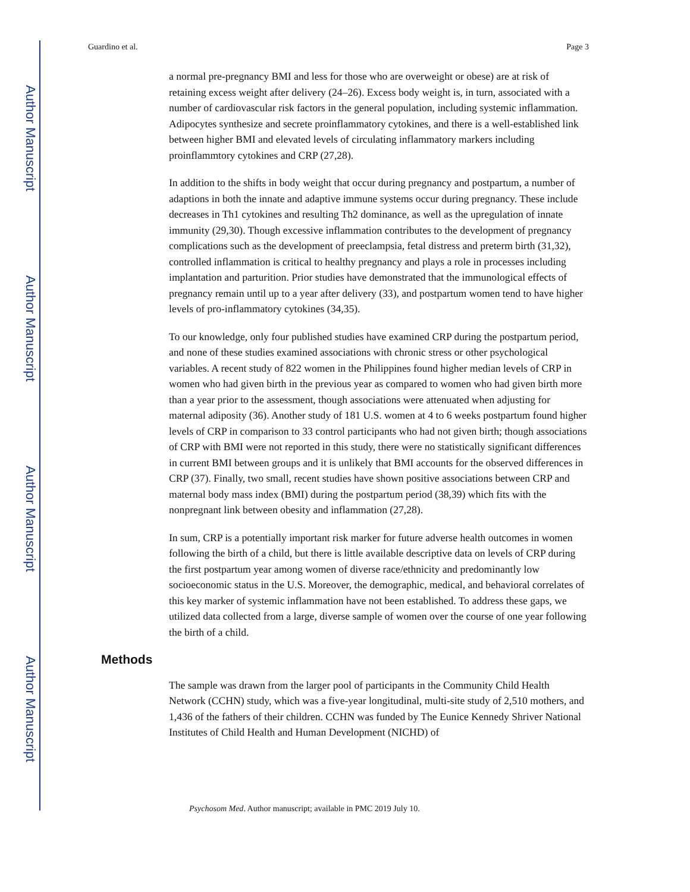Author Manuscript
Author Manuscript
Author Manuscript
Author Manuscript
Guardino et al. Page 3
a normal pre-pregnancy BMI and less for those who are overweight or obese) are at risk of retaining excess weight after delivery (24–26). Excess body weight is, in turn, associated with a number of cardiovascular risk factors in the general population, including systemic inflammation. Adipocytes synthesize and secrete proinflammatory cytokines, and there is a well-established link between higher BMI and elevated levels of circulating inflammatory markers including proinflammtory cytokines and CRP (27,28).
In addition to the shifts in body weight that occur during pregnancy and postpartum, a number of adaptions in both the innate and adaptive immune systems occur during pregnancy. These include decreases in Th1 cytokines and resulting Th2 dominance, as well as the upregulation of innate immunity (29,30). Though excessive inflammation contributes to the development of pregnancy complications such as the development of preeclampsia, fetal distress and preterm birth (31,32), controlled inflammation is critical to healthy pregnancy and plays a role in processes including implantation and parturition. Prior studies have demonstrated that the immunological effects of pregnancy remain until up to a year after delivery (33), and postpartum women tend to have higher levels of pro-inflammatory cytokines (34,35).
To our knowledge, only four published studies have examined CRP during the postpartum period, and none of these studies examined associations with chronic stress or other psychological variables. A recent study of 822 women in the Philippines found higher median levels of CRP in women who had given birth in the previous year as compared to women who had given birth more than a year prior to the assessment, though associations were attenuated when adjusting for maternal adiposity (36). Another study of 181 U.S. women at 4 to 6 weeks postpartum found higher levels of CRP in comparison to 33 control participants who had not given birth; though associations of CRP with BMI were not reported in this study, there were no statistically significant differences in current BMI between groups and it is unlikely that BMI accounts for the observed differences in CRP (37). Finally, two small, recent studies have shown positive associations between CRP and maternal body mass index (BMI) during the postpartum period (38,39) which fits with the nonpregnant link between obesity and inflammation (27,28).
In sum, CRP is a potentially important risk marker for future adverse health outcomes in women following the birth of a child, but there is little available descriptive data on levels of CRP during the first postpartum year among women of diverse race/ethnicity and predominantly low socioeconomic status in the U.S. Moreover, the demographic, medical, and behavioral correlates of this key marker of systemic inflammation have not been established. To address these gaps, we utilized data collected from a large, diverse sample of women over the course of one year following the birth of a child.
Methods
The sample was drawn from the larger pool of participants in the Community Child Health Network (CCHN) study, which was a five-year longitudinal, multi-site study of 2,510 mothers, and 1,436 of the fathers of their children. CCHN was funded by The Eunice Kennedy Shriver National Institutes of Child Health and Human Development (NICHD) of
Psychosom Med. Author manuscript; available in PMC 2019 July 10.